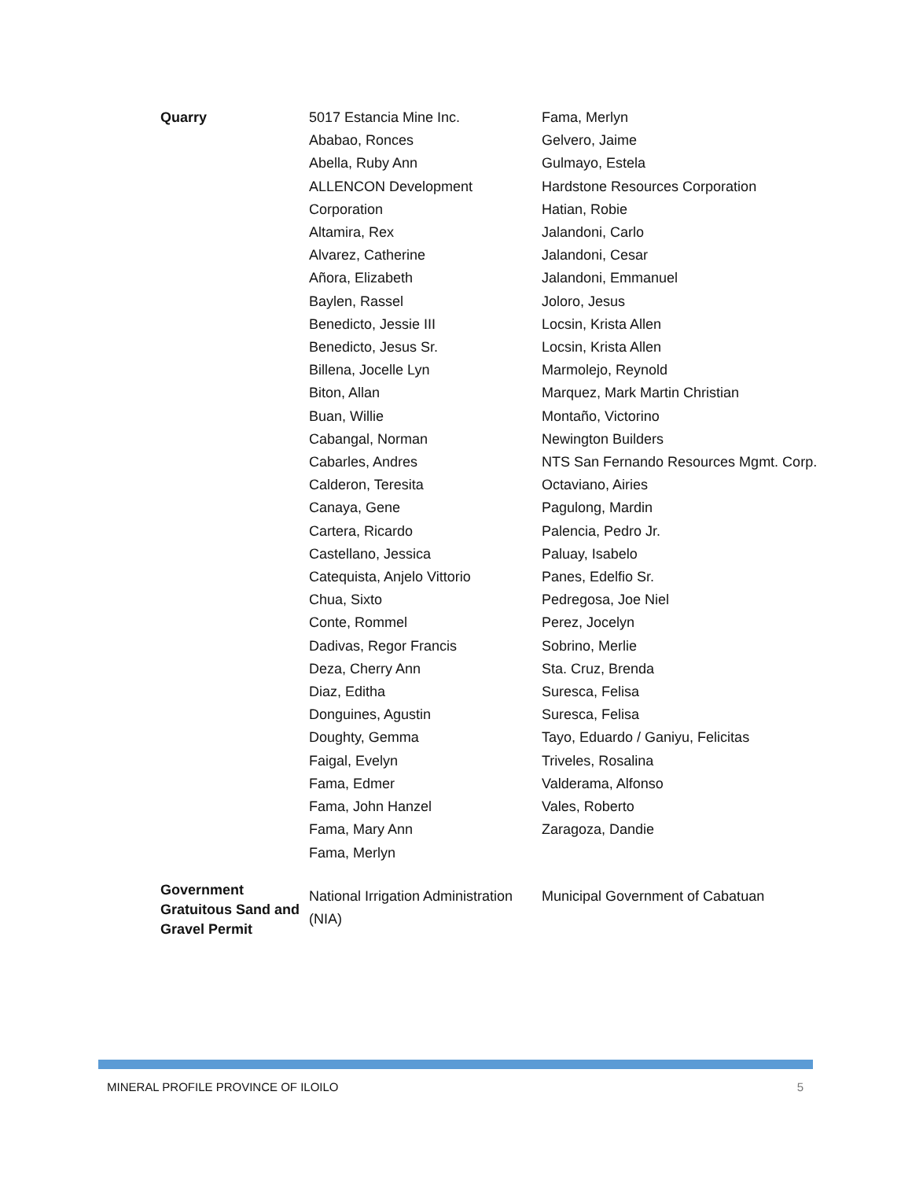| Quarry | 5017 Estancia Mine Inc. Ababao, Ronces Abella, Ruby Ann ALLENCON Development Corporation Altamira, Rex Alvarez, Catherine Añora, Elizabeth Baylen, Rassel Benedicto, Jessie III Benedicto, Jesus Sr. Billena, Jocelle Lyn Biton, Allan Buan, Willie Cabangal, Norman Cabarles, Andres Calderon, Teresita Canaya, Gene Cartera, Ricardo Castellano, Jessica Catequista, Anjelo Vittorio Chua, Sixto Conte, Rommel Dadivas, Regor Francis Deza, Cherry Ann Diaz, Editha Donguines, Agustin Doughty, Gemma Faigal, Evelyn Fama, Edmer Fama, John Hanzel Fama, Mary Ann Fama, Merlyn | Fama, Merlyn Gelvero, Jaime Gulmayo, Estela Hardstone Resources Corporation Hatian, Robie Jalandoni, Carlo Jalandoni, Cesar Jalandoni, Emmanuel Joloro, Jesus Locsin, Krista Allen Locsin, Krista Allen Marmolejo, Reynold Marquez, Mark Martin Christian Montaño, Victorino Newington Builders NTS San Fernando Resources Mgmt. Corp. Octaviano, Airies Pagulong, Mardin Palencia, Pedro Jr. Paluay, Isabelo Panes, Edelfio Sr. Pedregosa, Joe Niel Perez, Jocelyn Sobrino, Merlie Sta. Cruz, Brenda Suresca, Felisa Suresca, Felisa Tayo, Eduardo / Ganiyu, Felicitas Triveles, Rosalina Valderama, Alfonso Vales, Roberto Zaragoza, Dandie |
| Government Gratuitous Sand and Gravel Permit | National Irrigation Administration (NIA) | Municipal Government of Cabatuan |
MINERAL PROFILE PROVINCE OF ILOILO 5